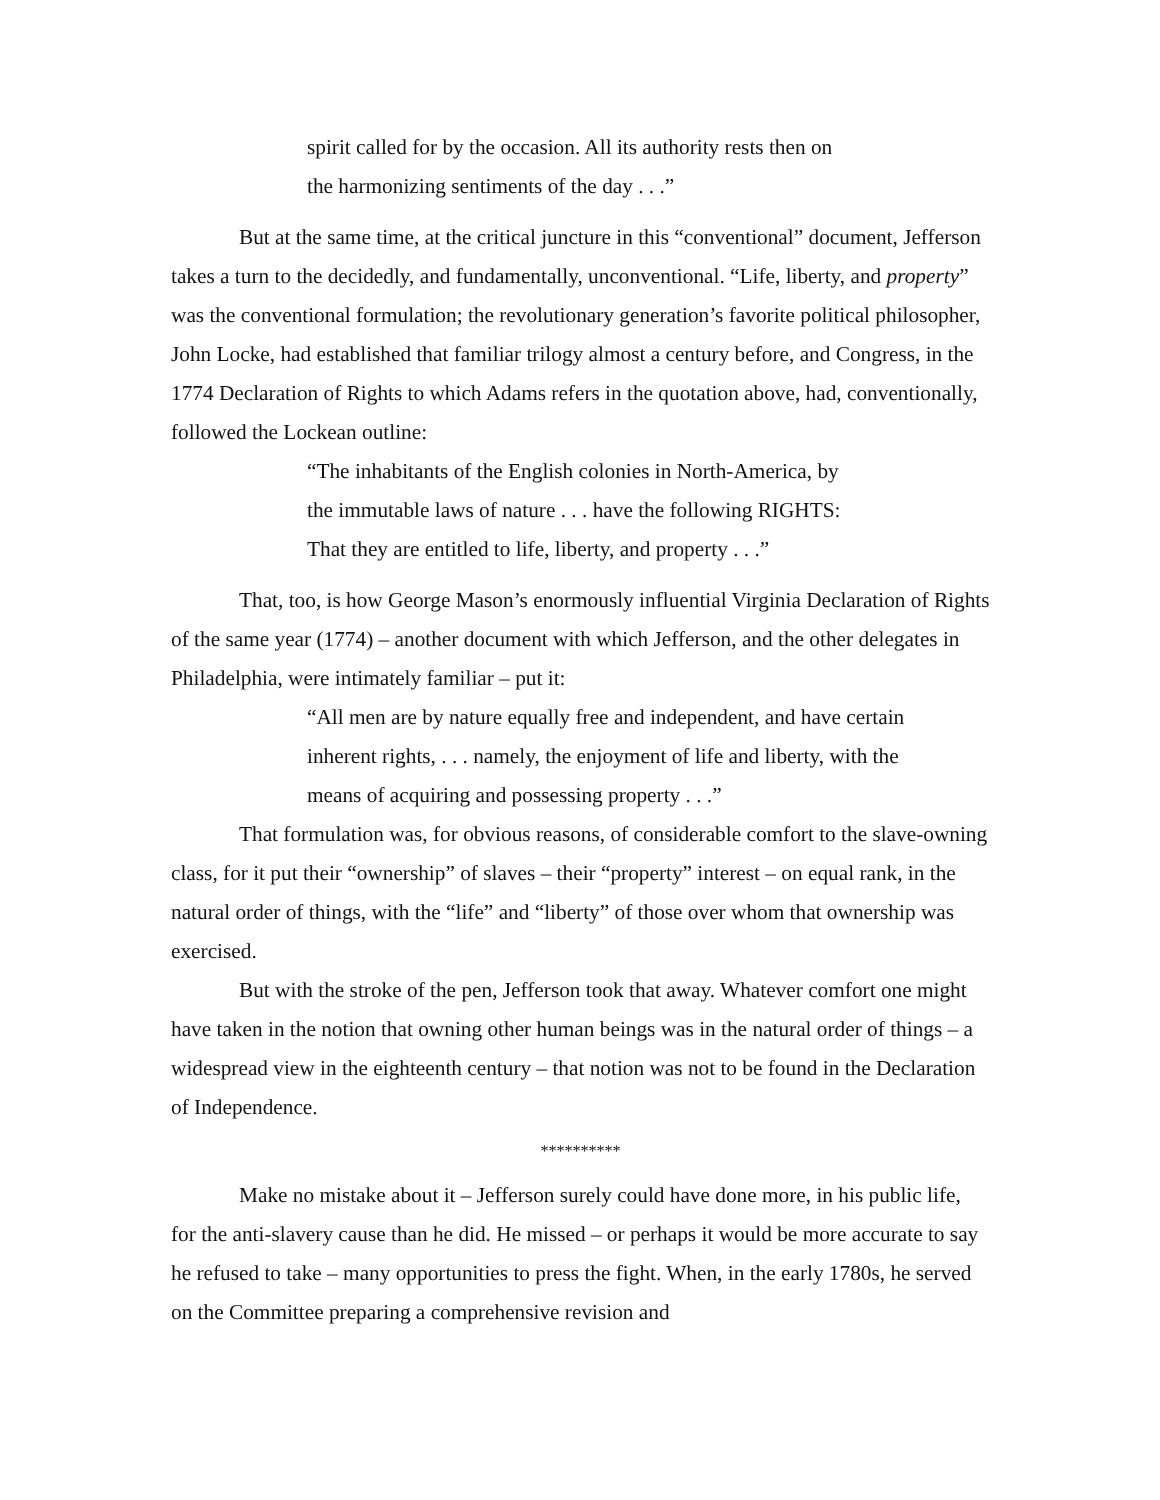spirit called for by the occasion. All its authority rests then on the harmonizing sentiments of the day . . .”
But at the same time, at the critical juncture in this “conventional” document, Jefferson takes a turn to the decidedly, and fundamentally, unconventional. “Life, liberty, and property” was the conventional formulation; the revolutionary generation’s favorite political philosopher, John Locke, had established that familiar trilogy almost a century before, and Congress, in the 1774 Declaration of Rights to which Adams refers in the quotation above, had, conventionally, followed the Lockean outline:
“The inhabitants of the English colonies in North-America, by the immutable laws of nature . . . have the following RIGHTS: That they are entitled to life, liberty, and property . . .”
That, too, is how George Mason’s enormously influential Virginia Declaration of Rights of the same year (1774) – another document with which Jefferson, and the other delegates in Philadelphia, were intimately familiar – put it:
“All men are by nature equally free and independent, and have certain inherent rights, . . . namely, the enjoyment of life and liberty, with the means of acquiring and possessing property . . .”
That formulation was, for obvious reasons, of considerable comfort to the slave-owning class, for it put their “ownership” of slaves – their “property” interest – on equal rank, in the natural order of things, with the “life” and “liberty” of those over whom that ownership was exercised.
But with the stroke of the pen, Jefferson took that away. Whatever comfort one might have taken in the notion that owning other human beings was in the natural order of things – a widespread view in the eighteenth century – that notion was not to be found in the Declaration of Independence.
**********
Make no mistake about it – Jefferson surely could have done more, in his public life, for the anti-slavery cause than he did. He missed – or perhaps it would be more accurate to say he refused to take – many opportunities to press the fight. When, in the early 1780s, he served on the Committee preparing a comprehensive revision and